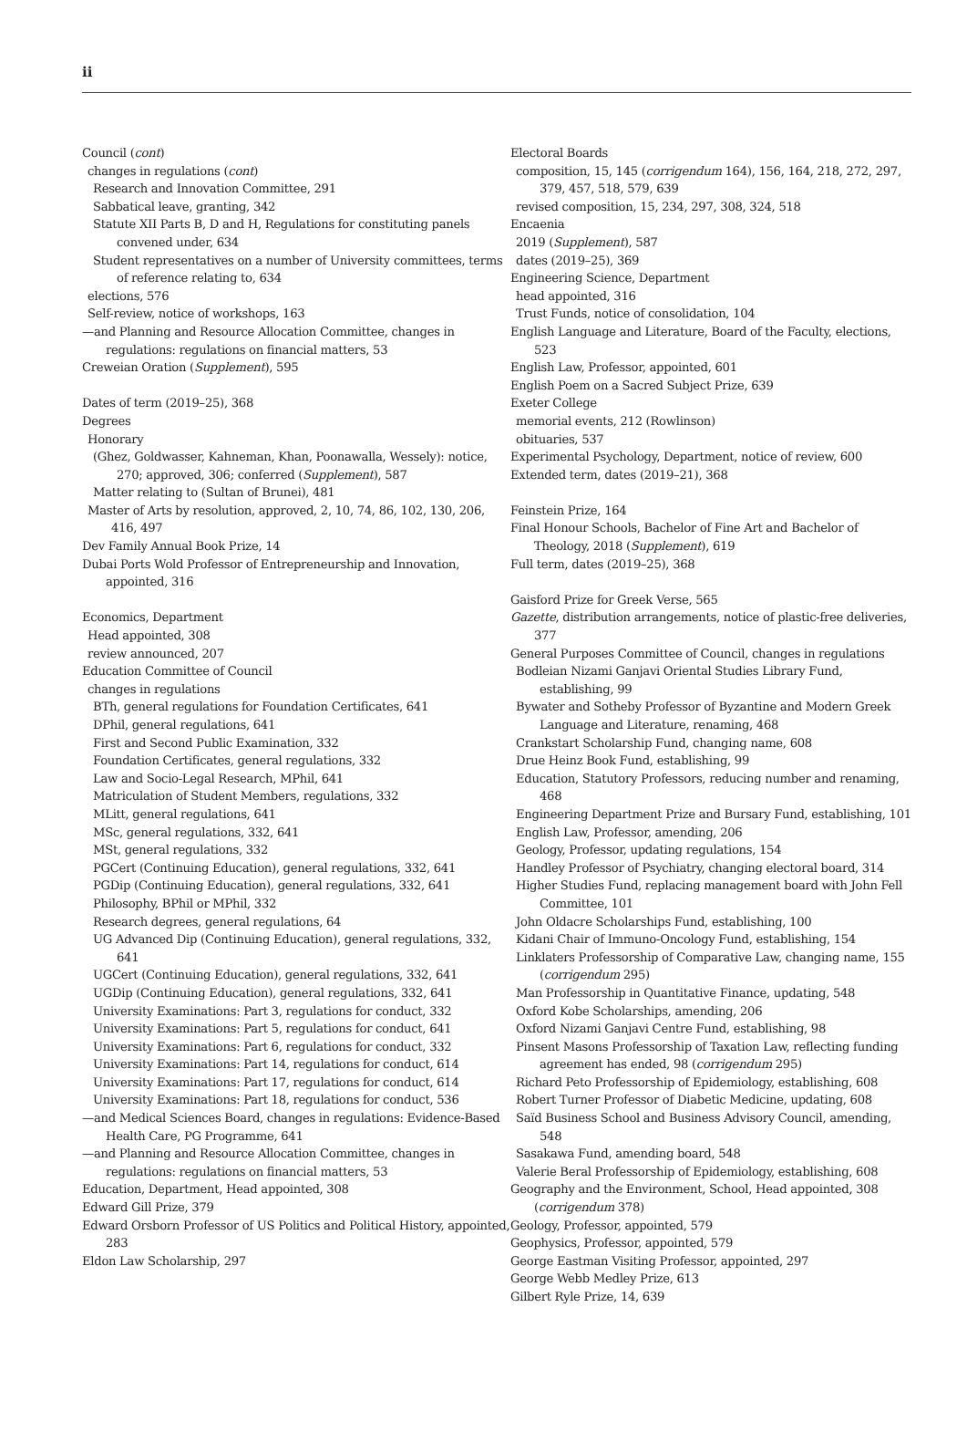ii
Council (cont)
changes in regulations (cont)
Research and Innovation Committee, 291
Sabbatical leave, granting, 342
Statute XII Parts B, D and H, Regulations for constituting panels convened under, 634
Student representatives on a number of University committees, terms of reference relating to, 634
elections, 576
Self-review, notice of workshops, 163
—and Planning and Resource Allocation Committee, changes in regulations: regulations on financial matters, 53
Creweian Oration (Supplement), 595
Dates of term (2019–25), 368
Degrees
Honorary
(Ghez, Goldwasser, Kahneman, Khan, Poonawalla, Wessely): notice, 270; approved, 306; conferred (Supplement), 587
Matter relating to (Sultan of Brunei), 481
Master of Arts by resolution, approved, 2, 10, 74, 86, 102, 130, 206, 416, 497
Dev Family Annual Book Prize, 14
Dubai Ports Wold Professor of Entrepreneurship and Innovation, appointed, 316
Economics, Department
Head appointed, 308
review announced, 207
Education Committee of Council
changes in regulations
BTh, general regulations for Foundation Certificates, 641
DPhil, general regulations, 641
First and Second Public Examination, 332
Foundation Certificates, general regulations, 332
Law and Socio-Legal Research, MPhil, 641
Matriculation of Student Members, regulations, 332
MLitt, general regulations, 641
MSc, general regulations, 332, 641
MSt, general regulations, 332
PGCert (Continuing Education), general regulations, 332, 641
PGDip (Continuing Education), general regulations, 332, 641
Philosophy, BPhil or MPhil, 332
Research degrees, general regulations, 64
UG Advanced Dip (Continuing Education), general regulations, 332, 641
UGCert (Continuing Education), general regulations, 332, 641
UGDip (Continuing Education), general regulations, 332, 641
University Examinations: Part 3, regulations for conduct, 332
University Examinations: Part 5, regulations for conduct, 641
University Examinations: Part 6, regulations for conduct, 332
University Examinations: Part 14, regulations for conduct, 614
University Examinations: Part 17, regulations for conduct, 614
University Examinations: Part 18, regulations for conduct, 536
—and Medical Sciences Board, changes in regulations: Evidence-Based Health Care, PG Programme, 641
—and Planning and Resource Allocation Committee, changes in regulations: regulations on financial matters, 53
Education, Department, Head appointed, 308
Edward Gill Prize, 379
Edward Orsborn Professor of US Politics and Political History, appointed, 283
Eldon Law Scholarship, 297
Electoral Boards
composition, 15, 145 (corrigendum 164), 156, 164, 218, 272, 297, 379, 457, 518, 579, 639
revised composition, 15, 234, 297, 308, 324, 518
Encaenia
2019 (Supplement), 587
dates (2019–25), 369
Engineering Science, Department
head appointed, 316
Trust Funds, notice of consolidation, 104
English Language and Literature, Board of the Faculty, elections, 523
English Law, Professor, appointed, 601
English Poem on a Sacred Subject Prize, 639
Exeter College
memorial events, 212 (Rowlinson)
obituaries, 537
Experimental Psychology, Department, notice of review, 600
Extended term, dates (2019–21), 368
Feinstein Prize, 164
Final Honour Schools, Bachelor of Fine Art and Bachelor of Theology, 2018 (Supplement), 619
Full term, dates (2019–25), 368
Gaisford Prize for Greek Verse, 565
Gazette, distribution arrangements, notice of plastic-free deliveries, 377
General Purposes Committee of Council, changes in regulations
Bodleian Nizami Ganjavi Oriental Studies Library Fund, establishing, 99
Bywater and Sotheby Professor of Byzantine and Modern Greek Language and Literature, renaming, 468
Crankstart Scholarship Fund, changing name, 608
Drue Heinz Book Fund, establishing, 99
Education, Statutory Professors, reducing number and renaming, 468
Engineering Department Prize and Bursary Fund, establishing, 101
English Law, Professor, amending, 206
Geology, Professor, updating regulations, 154
Handley Professor of Psychiatry, changing electoral board, 314
Higher Studies Fund, replacing management board with John Fell Committee, 101
John Oldacre Scholarships Fund, establishing, 100
Kidani Chair of Immuno-Oncology Fund, establishing, 154
Linklaters Professorship of Comparative Law, changing name, 155 (corrigendum 295)
Man Professorship in Quantitative Finance, updating, 548
Oxford Kobe Scholarships, amending, 206
Oxford Nizami Ganjavi Centre Fund, establishing, 98
Pinsent Masons Professorship of Taxation Law, reflecting funding agreement has ended, 98 (corrigendum 295)
Richard Peto Professorship of Epidemiology, establishing, 608
Robert Turner Professor of Diabetic Medicine, updating, 608
Saïd Business School and Business Advisory Council, amending, 548
Sasakawa Fund, amending board, 548
Valerie Beral Professorship of Epidemiology, establishing, 608
Geography and the Environment, School, Head appointed, 308 (corrigendum 378)
Geology, Professor, appointed, 579
Geophysics, Professor, appointed, 579
George Eastman Visiting Professor, appointed, 297
George Webb Medley Prize, 613
Gilbert Ryle Prize, 14, 639